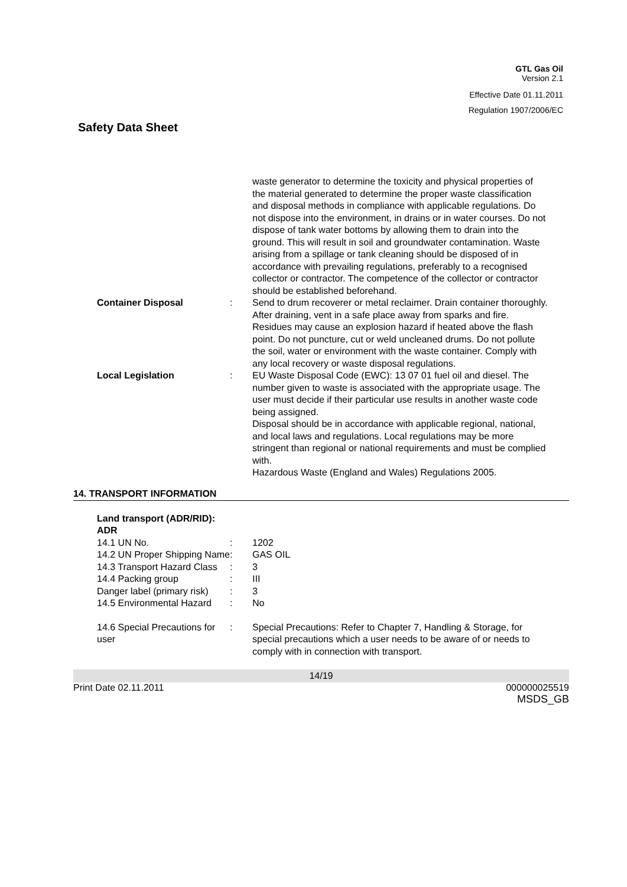GTL Gas Oil
Version 2.1
Effective Date 01.11.2011
Regulation 1907/2006/EC
Safety Data Sheet
| | | waste generator to determine the toxicity and physical properties of the material generated to determine the proper waste classification and disposal methods in compliance with applicable regulations. Do not dispose into the environment, in drains or in water courses. Do not dispose of tank water bottoms by allowing them to drain into the ground. This will result in soil and groundwater contamination. Waste arising from a spillage or tank cleaning should be disposed of in accordance with prevailing regulations, preferably to a recognised collector or contractor. The competence of the collector or contractor should be established beforehand. |
| Container Disposal | : | Send to drum recoverer or metal reclaimer. Drain container thoroughly. After draining, vent in a safe place away from sparks and fire. Residues may cause an explosion hazard if heated above the flash point. Do not puncture, cut or weld uncleaned drums. Do not pollute the soil, water or environment with the waste container. Comply with any local recovery or waste disposal regulations. |
| Local Legislation | : | EU Waste Disposal Code (EWC): 13 07 01 fuel oil and diesel. The number given to waste is associated with the appropriate usage. The user must decide if their particular use results in another waste code being assigned. Disposal should be in accordance with applicable regional, national, and local laws and regulations. Local regulations may be more stringent than regional or national requirements and must be complied with. Hazardous Waste (England and Wales) Regulations 2005. |
14. TRANSPORT INFORMATION
| Land transport (ADR/RID): ADR | | |
| 14.1 UN No. | : | 1202 |
| 14.2 UN Proper Shipping Name | : | GAS OIL |
| 14.3 Transport Hazard Class | : | 3 |
| 14.4 Packing group | : | III |
| Danger label (primary risk) | : | 3 |
| 14.5 Environmental Hazard | : | No |
| 14.6 Special Precautions for user | : | Special Precautions: Refer to Chapter 7, Handling & Storage, for special precautions which a user needs to be aware of or needs to comply with in connection with transport. |
14/19
Print Date 02.11.2011 000000025519
MSDS_GB